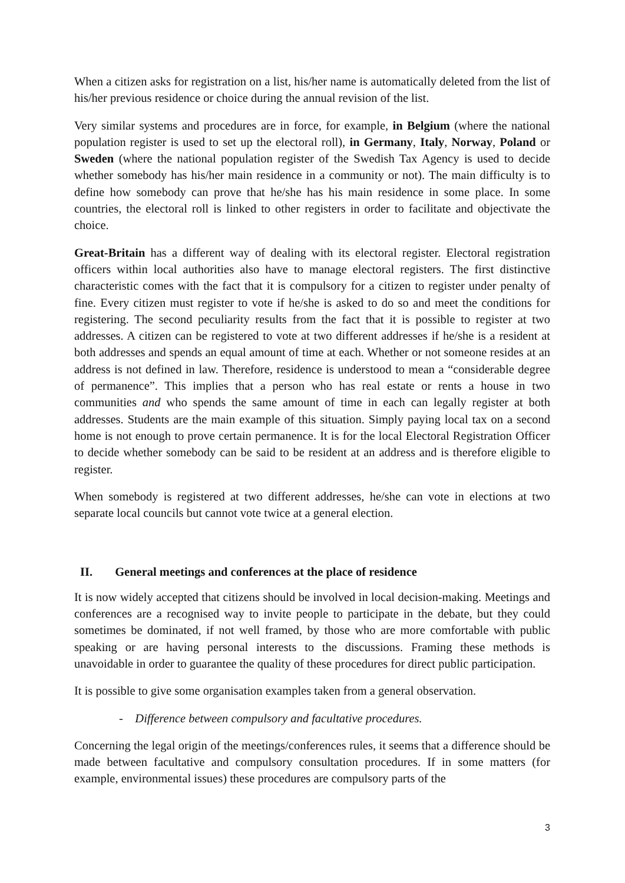When a citizen asks for registration on a list, his/her name is automatically deleted from the list of his/her previous residence or choice during the annual revision of the list.
Very similar systems and procedures are in force, for example, in Belgium (where the national population register is used to set up the electoral roll), in Germany, Italy, Norway, Poland or Sweden (where the national population register of the Swedish Tax Agency is used to decide whether somebody has his/her main residence in a community or not). The main difficulty is to define how somebody can prove that he/she has his main residence in some place. In some countries, the electoral roll is linked to other registers in order to facilitate and objectivate the choice.
Great-Britain has a different way of dealing with its electoral register. Electoral registration officers within local authorities also have to manage electoral registers. The first distinctive characteristic comes with the fact that it is compulsory for a citizen to register under penalty of fine. Every citizen must register to vote if he/she is asked to do so and meet the conditions for registering. The second peculiarity results from the fact that it is possible to register at two addresses. A citizen can be registered to vote at two different addresses if he/she is a resident at both addresses and spends an equal amount of time at each. Whether or not someone resides at an address is not defined in law. Therefore, residence is understood to mean a “considerable degree of permanence”. This implies that a person who has real estate or rents a house in two communities and who spends the same amount of time in each can legally register at both addresses. Students are the main example of this situation. Simply paying local tax on a second home is not enough to prove certain permanence. It is for the local Electoral Registration Officer to decide whether somebody can be said to be resident at an address and is therefore eligible to register.
When somebody is registered at two different addresses, he/she can vote in elections at two separate local councils but cannot vote twice at a general election.
II. General meetings and conferences at the place of residence
It is now widely accepted that citizens should be involved in local decision-making. Meetings and conferences are a recognised way to invite people to participate in the debate, but they could sometimes be dominated, if not well framed, by those who are more comfortable with public speaking or are having personal interests to the discussions. Framing these methods is unavoidable in order to guarantee the quality of these procedures for direct public participation.
It is possible to give some organisation examples taken from a general observation.
- Difference between compulsory and facultative procedures.
Concerning the legal origin of the meetings/conferences rules, it seems that a difference should be made between facultative and compulsory consultation procedures. If in some matters (for example, environmental issues) these procedures are compulsory parts of the
3